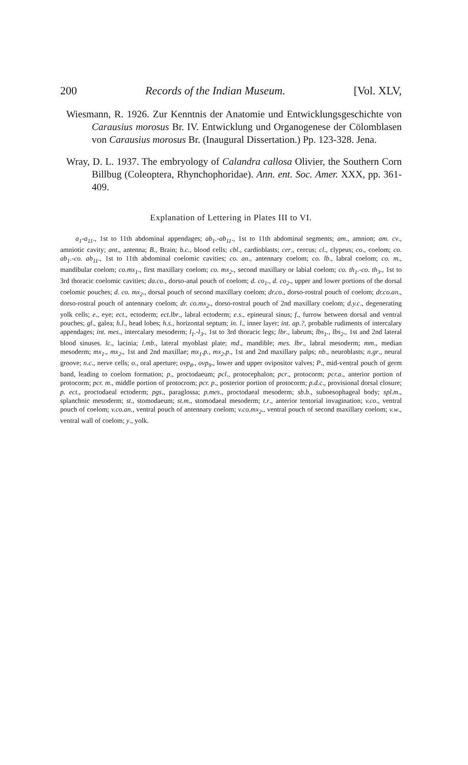200 Records of the Indian Museum. [Vol. XLV,
Wiesmann, R. 1926. Zur Kenntnis der Anatomie und Entwicklungs­geschichte von Carausius morosus Br. IV. Entwicklung und Organogenese der Cölomblasen von Carausius morosus Br. (Inaugural Dissertation.) Pp. 123-328. Jena.
Wray, D. L. 1937. The embryology of Calandra callosa Olivier, the Southern Corn Billbug (Coleoptera, Rhynchophoridae). Ann. ent. Soc. Amer. XXX, pp. 361-409.
Explanation of Lettering in Plates III to VI.
a<sub>1</sub>-a<sub>11</sub>., 1st to 11th abdominal appendages; ab<sub>1</sub>.-ab<sub>11</sub>., 1st to 11th abdominal segments; am., amnion; am. cv., amniotic cavity; ant., antenna; B., Brain; b.c., blood cells; cbl., cardioblasts; cer., cercus; cl., clypeus; co., coelom; co. ab<sub>1</sub>.-co. ab<sub>11</sub>., 1st to 11th abdominal coelomic cavities; co. an., antennary coelom; co. lb., labral coelom; co. m., mandibular coelom; co.mx<sub>1</sub>., first maxillary coelom; co. mx<sub>2</sub>., second maxillary or labial coelom; co. th<sub>1</sub>.-co. th<sub>3</sub>., 1st to 3rd thoracic coelomic cavities; da.co., dorso-anal pouch of coelom; d. co<sub>1</sub>., d. co<sub>2</sub>., upper and lower portions of the dorsal coelomic pouches; d. co. mx<sub>2</sub>., dorsal pouch of second maxillary coelom; dr.co., dorso-rostral pouch of coelom; dr.co.an., dorso-rostral pouch of antennary coelom; dr. co.mx<sub>2</sub>., dorso-rostral pouch of 2nd maxillary coelom; d.y.c., degenerating yolk cells; e., eye; ect., ectoderm; ect.lbr., labral ectoderm; e.s., epineural sinus; f., furrow between dorsal and ventral pouches; gl., galea; h.l., head lobes; h.s., horizontal septum; in. l., inner layer; int. ap.?, probable rudiments of intercalary appendages; int. mes., intercalary mesoderm; l<sub>1</sub>.-l<sub>3</sub>., 1st to 3rd thoracic legs; lbr., labrum; lbs<sub>1</sub>., lbs<sub>2</sub>., 1st and 2nd lateral blood sinuses. lc., lacinia; l.mb., lateral myoblast plate; md., mandible; mes. lbr., labral mesoderm; mm., median mesoderm; mx<sub>1</sub>., mx<sub>2</sub>., 1st and 2nd maxillae; mx<sub>1</sub>.p., mx<sub>2</sub>.p., 1st and 2nd maxillary palps; nb., neuroblasts; n.gr., neural groove; n.c., nerve cells; o., oral aperture; ovp<sub>8</sub>., ovp<sub>9</sub>., lower and upper ovipositor valves; P., mid-ventral pouch of germ band, leading to coelom formation; p., proctodaeum; pcl., protocephalon; pcr., protocorm; pcr.a., anterior portion of protocorm; pcr. m., middle portion of protocrom; pcr. p., posterior portion of protocorm; p.d.c., provisional dorsal closure; p. ect., proctodaeal ectoderm; pgs., paraglossa; p.mes., proctodaeal mesoderm; sb.b., suboesophageal body; spl.m., splanchnic mesoderm; st., stomodaeum; st.m., stomodaeal mesoderm; t.r., anterior tentorial invagination; v.co., ventral pouch of coelom; v.co.an., ventral pouch of antennary coelom; v.co.mx<sub>2</sub>., ventral pouch of second maxillary coelom; v.w., ventral wall of coelom; y., yolk.